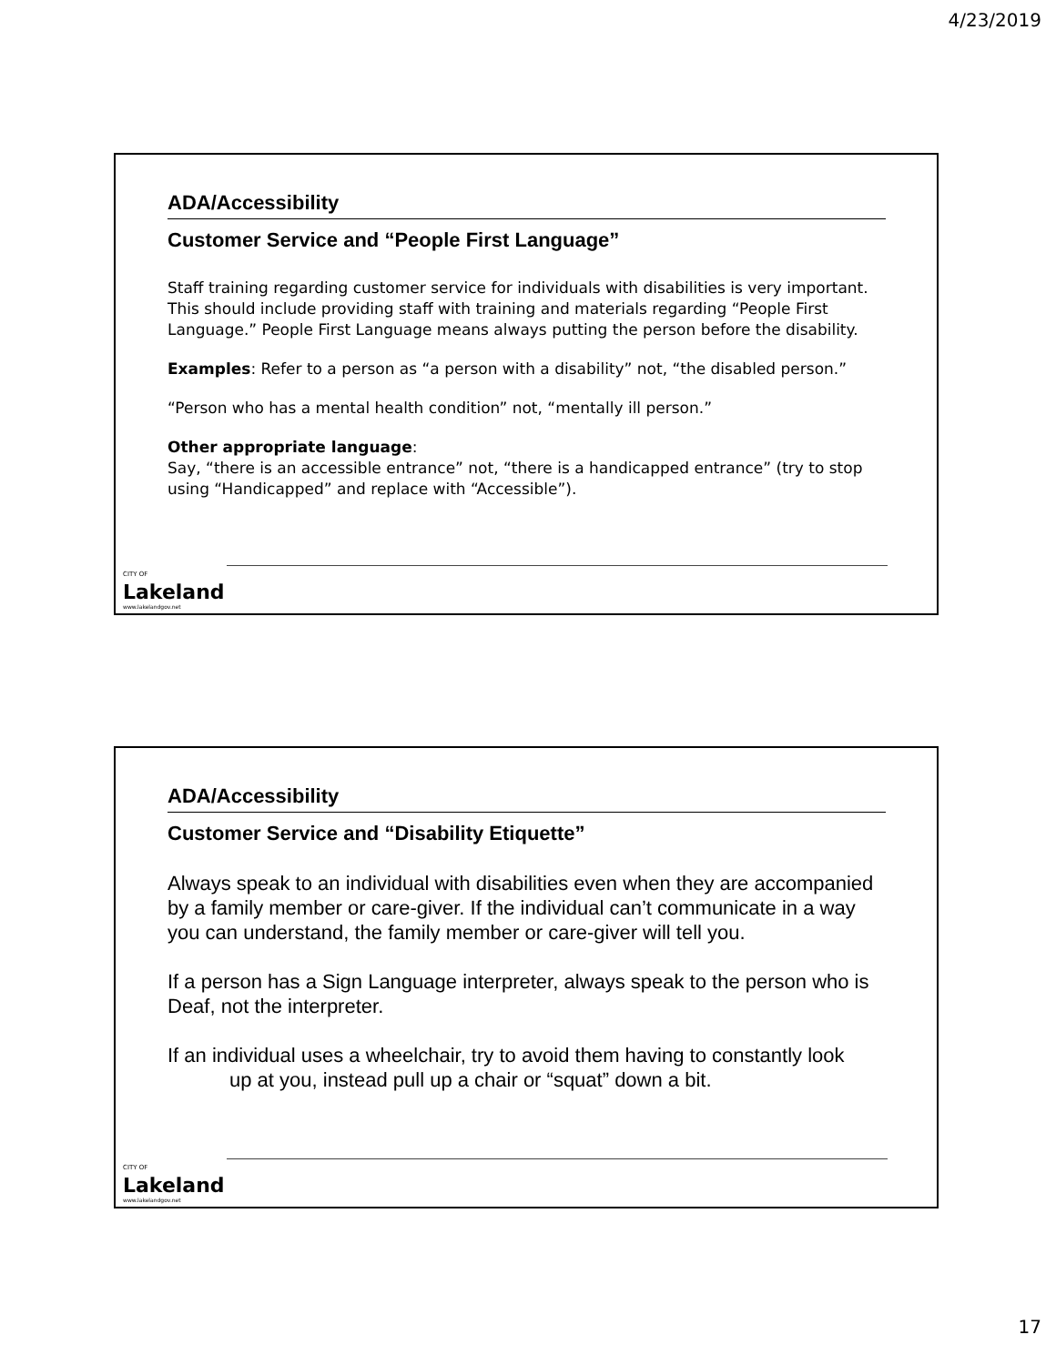4/23/2019
ADA/Accessibility
Customer Service and “People First Language”
Staff training regarding customer service for individuals with disabilities is very important. This should include providing staff with training and materials regarding “People First Language.” People First Language means always putting the person before the disability.
Examples: Refer to a person as “a person with a disability” not, “the disabled person.”
“Person who has a mental health condition” not, “mentally ill person.”
Other appropriate language:
Say, “there is an accessible entrance” not, “there is a handicapped entrance” (try to stop using “Handicapped” and replace with “Accessible”).
CITY OF
Lakeland
www.lakelandgov.net
ADA/Accessibility
Customer Service and “Disability Etiquette”
Always speak to an individual with disabilities even when they are accompanied by a family member or care-giver. If the individual can’t communicate in a way you can understand, the family member or care-giver will tell you.
If a person has a Sign Language interpreter, always speak to the person who is Deaf, not the interpreter.
If an individual uses a wheelchair, try to avoid them having to constantly look
up at you, instead pull up a chair or “squat” down a bit.
CITY OF
Lakeland
www.lakelandgov.net
17